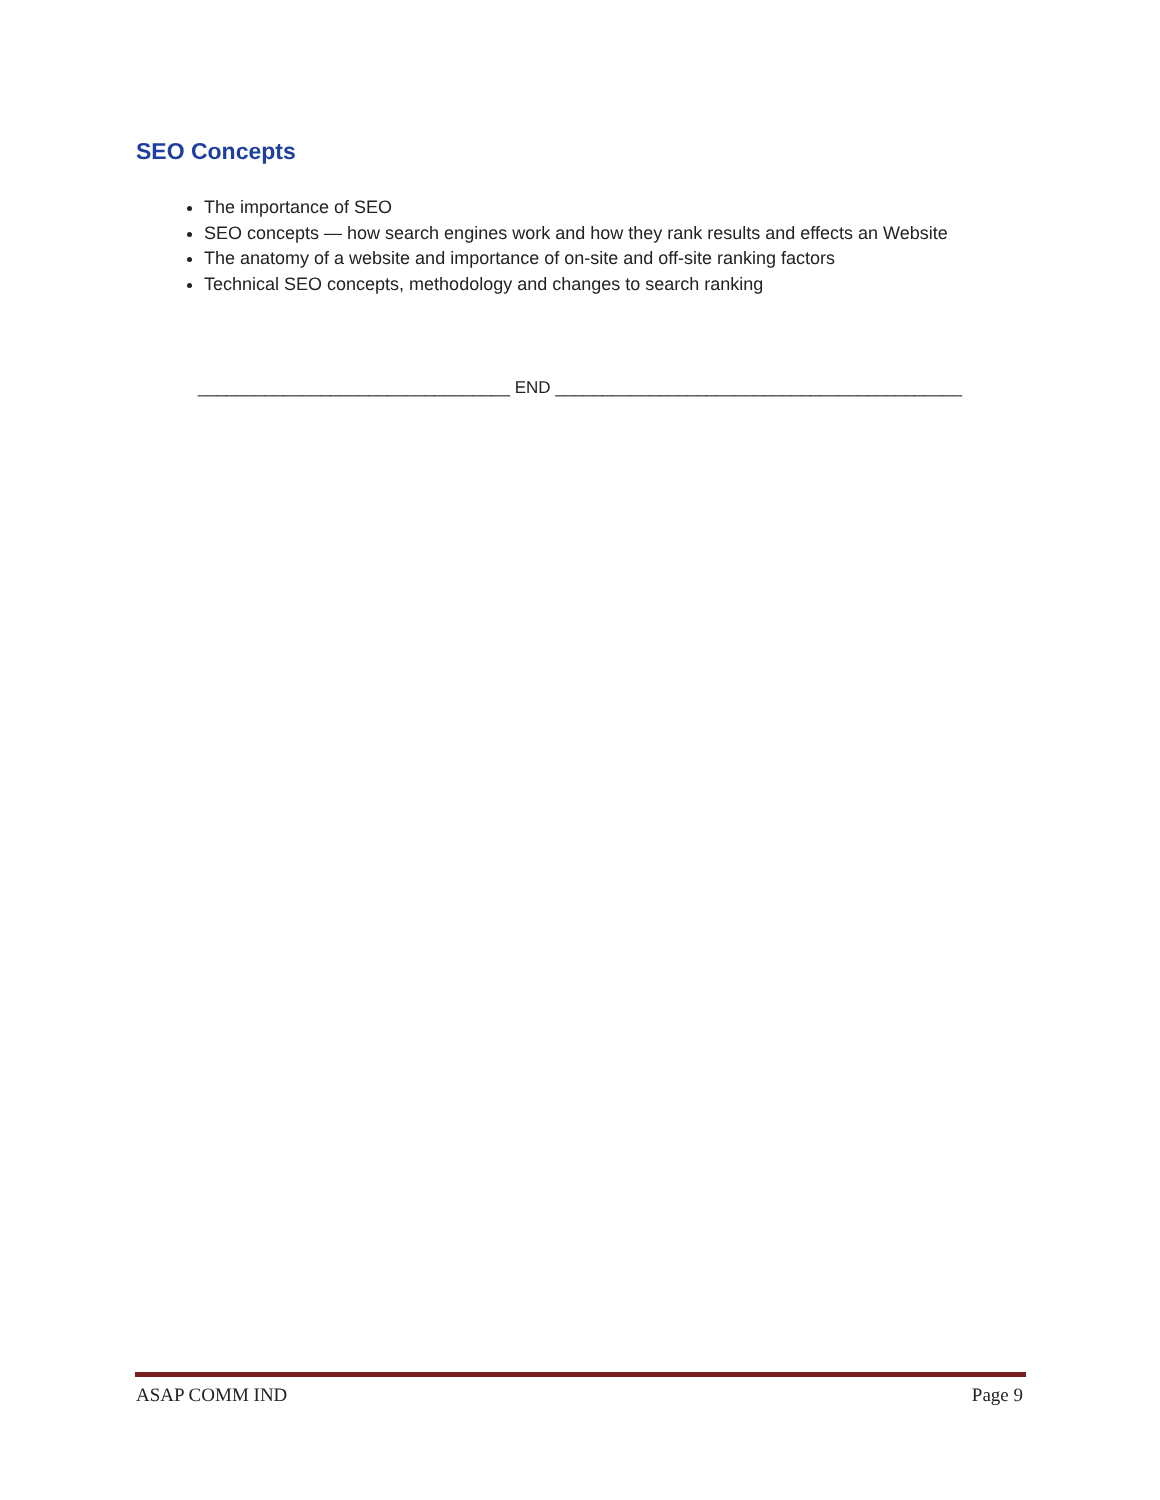SEO Concepts
The importance of SEO
SEO concepts — how search engines work and how they rank results and effects an Website
The anatomy of a website and importance of on-site and off-site ranking factors
Technical SEO concepts, methodology and changes to search ranking
_________________________________ END ___________________________________________
ASAP COMM IND Page 9